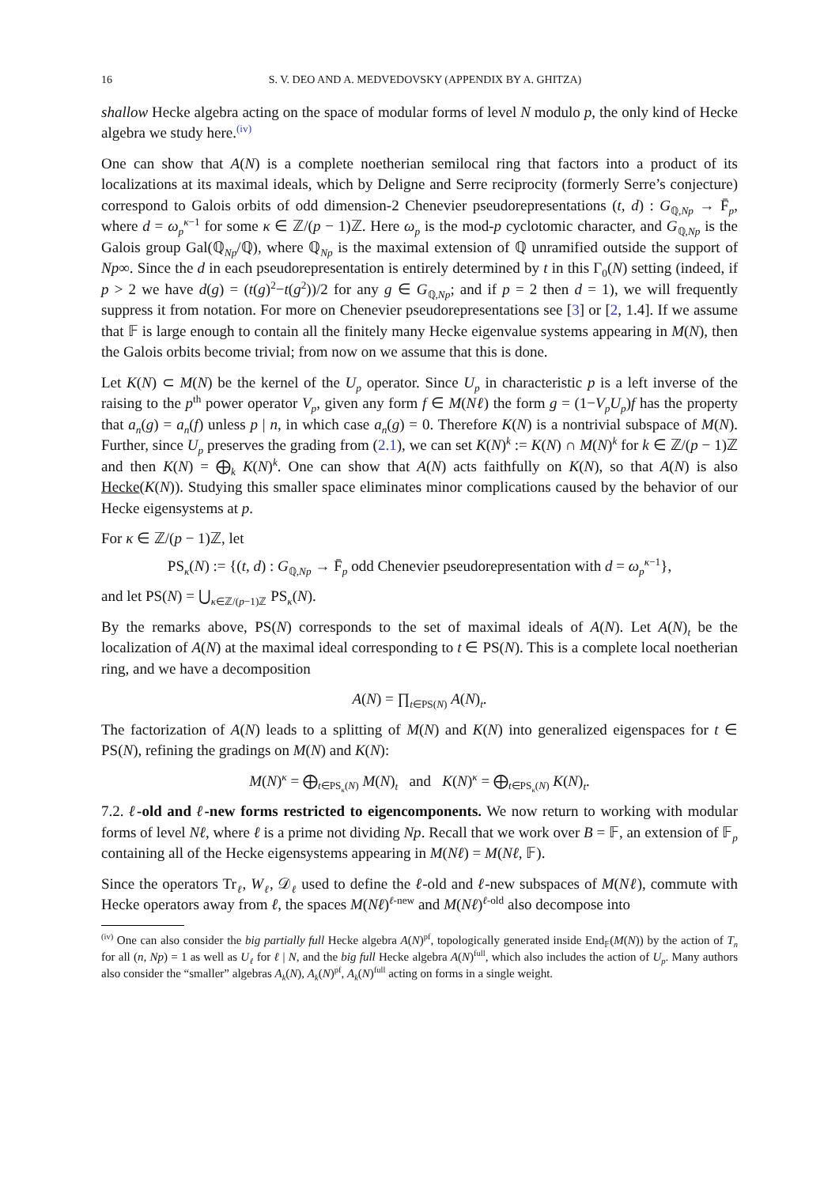16 S. V. DEO AND A. MEDVEDOVSKY (APPENDIX BY A. GHITZA)
shallow Hecke algebra acting on the space of modular forms of level N modulo p, the only kind of Hecke algebra we study here.<sup>(iv)</sup>
One can show that A(N) is a complete noetherian semilocal ring that factors into a product of its localizations at its maximal ideals, which by Deligne and Serre reciprocity (formerly Serre’s conjecture) correspond to Galois orbits of odd dimension-2 Chenevier pseudorepresentations (t, d) : G<sub>ℚ,Np</sub> → F̄<sub>p</sub>, where d = ω<sub>p</sub><sup>κ−1</sup> for some κ ∈ ℤ/(p − 1)ℤ. Here ω<sub>p</sub> is the mod-p cyclotomic character, and G<sub>ℚ,Np</sub> is the Galois group Gal(ℚ<sub>Np</sub>/ℚ), where ℚ<sub>Np</sub> is the maximal extension of ℚ unramified outside the support of Np∞. Since the d in each pseudorepresentation is entirely determined by t in this Γ<sub>0</sub>(N) setting (indeed, if p > 2 we have d(g) = (t(g)<sup>2</sup>−t(g<sup>2</sup>))/2 for any g ∈ G<sub>ℚ,Np</sub>; and if p = 2 then d = 1), we will frequently suppress it from notation. For more on Chenevier pseudorepresentations see [3] or [2, 1.4]. If we assume that 𝔽 is large enough to contain all the finitely many Hecke eigenvalue systems appearing in M(N), then the Galois orbits become trivial; from now on we assume that this is done.
Let K(N) ⊂ M(N) be the kernel of the U<sub>p</sub> operator. Since U<sub>p</sub> in characteristic p is a left inverse of the raising to the p<sup>th</sup> power operator V<sub>p</sub>, given any form f ∈ M(Nℓ) the form g = (1−V<sub>p</sub>U<sub>p</sub>)f has the property that a<sub>n</sub>(g) = a<sub>n</sub>(f) unless p | n, in which case a<sub>n</sub>(g) = 0. Therefore K(N) is a nontrivial subspace of M(N). Further, since U<sub>p</sub> preserves the grading from (2.1), we can set K(N)<sup>k</sup> := K(N) ∩ M(N)<sup>k</sup> for k ∈ ℤ/(p − 1)ℤ and then K(N) = ⨁<sub>k</sub> K(N)<sup>k</sup>. One can show that A(N) acts faithfully on K(N), so that A(N) is also Hecke(K(N)). Studying this smaller space eliminates minor complications caused by the behavior of our Hecke eigensystems at p.
For κ ∈ ℤ/(p − 1)ℤ, let
PS<sub>κ</sub>(N) := {(t, d) : G<sub>ℚ,Np</sub> → F̄<sub>p</sub> odd Chenevier pseudorepresentation with d = ω<sub>p</sub><sup>κ−1</sup>},
and let PS(N) = ⋃<sub>κ∈ℤ/(p−1)ℤ</sub> PS<sub>κ</sub>(N).
By the remarks above, PS(N) corresponds to the set of maximal ideals of A(N). Let A(N)<sub>t</sub> be the localization of A(N) at the maximal ideal corresponding to t ∈ PS(N). This is a complete local noetherian ring, and we have a decomposition
A(N) = ∏<sub>t∈PS(N)</sub> A(N)<sub>t</sub>.
The factorization of A(N) leads to a splitting of M(N) and K(N) into generalized eigenspaces for t ∈ PS(N), refining the gradings on M(N) and K(N):
M(N)<sup>κ</sup> = ⨁<sub>t∈PS<sub>κ</sub>(N)</sub> M(N)<sub>t</sub> and K(N)<sup>κ</sup> = ⨁<sub>t∈PS<sub>κ</sub>(N)</sub> K(N)<sub>t</sub>.
7.2. ℓ-old and ℓ-new forms restricted to eigencomponents. We now return to working with modular forms of level Nℓ, where ℓ is a prime not dividing Np. Recall that we work over B = 𝔽, an extension of 𝔽<sub>p</sub> containing all of the Hecke eigensystems appearing in M(Nℓ) = M(Nℓ, 𝔽).
Since the operators Tr<sub>ℓ</sub>, W<sub>ℓ</sub>, 𝒟<sub>ℓ</sub> used to define the ℓ-old and ℓ-new subspaces of M(Nℓ), commute with Hecke operators away from ℓ, the spaces M(Nℓ)<sup>ℓ-new</sup> and M(Nℓ)<sup>ℓ-old</sup> also decompose into
<sup>(iv)</sup> One can also consider the big partially full Hecke algebra A(N)<sup>pf</sup>, topologically generated inside End<sub>𝔽</sub>(M(N)) by the action of T<sub>n</sub> for all (n, Np) = 1 as well as U<sub>ℓ</sub> for ℓ | N, and the big full Hecke algebra A(N)<sup>full</sup>, which also includes the action of U<sub>p</sub>. Many authors also consider the “smaller” algebras A<sub>k</sub>(N), A<sub>k</sub>(N)<sup>pf</sup>, A<sub>k</sub>(N)<sup>full</sup> acting on forms in a single weight.